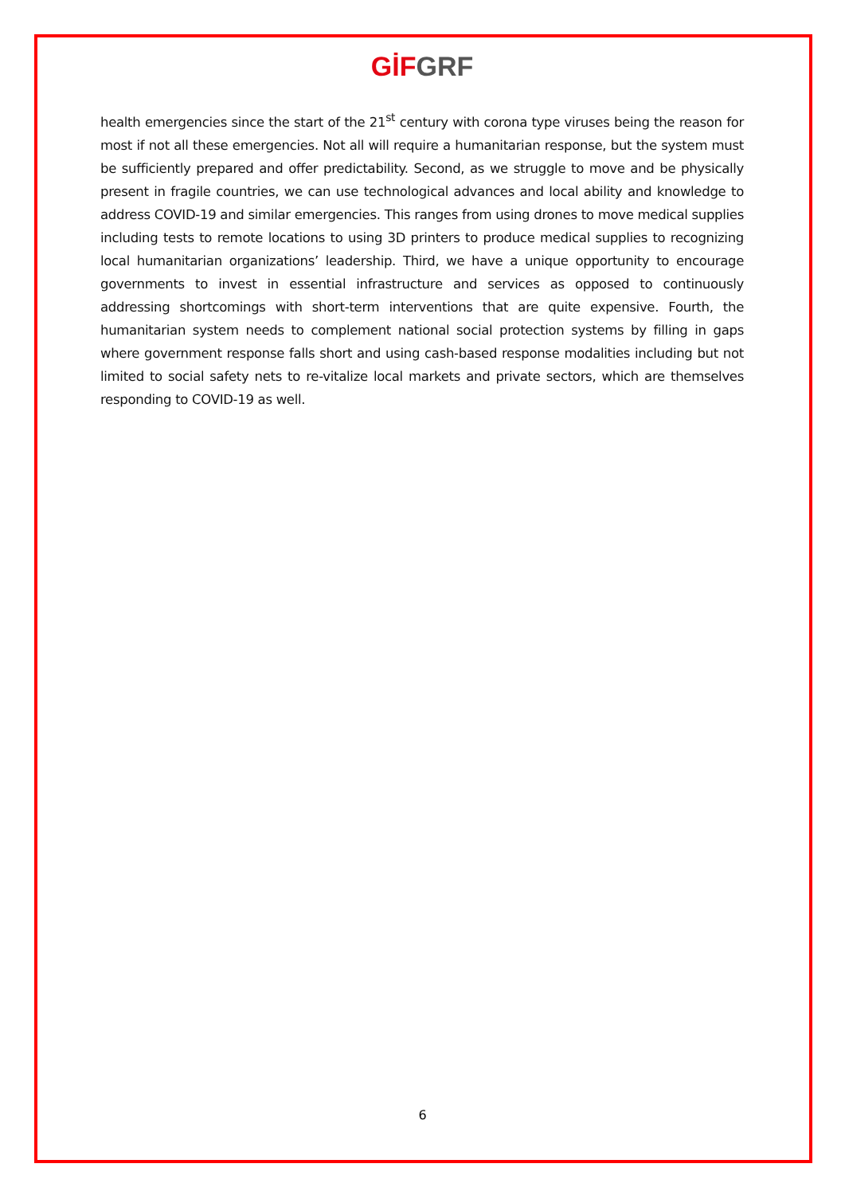GİF GRF
health emergencies since the start of the 21<sup>st</sup> century with corona type viruses being the reason for most if not all these emergencies. Not all will require a humanitarian response, but the system must be sufficiently prepared and offer predictability. Second, as we struggle to move and be physically present in fragile countries, we can use technological advances and local ability and knowledge to address COVID-19 and similar emergencies. This ranges from using drones to move medical supplies including tests to remote locations to using 3D printers to produce medical supplies to recognizing local humanitarian organizations’ leadership. Third, we have a unique opportunity to encourage governments to invest in essential infrastructure and services as opposed to continuously addressing shortcomings with short-term interventions that are quite expensive. Fourth, the humanitarian system needs to complement national social protection systems by filling in gaps where government response falls short and using cash-based response modalities including but not limited to social safety nets to re-vitalize local markets and private sectors, which are themselves responding to COVID-19 as well.
6